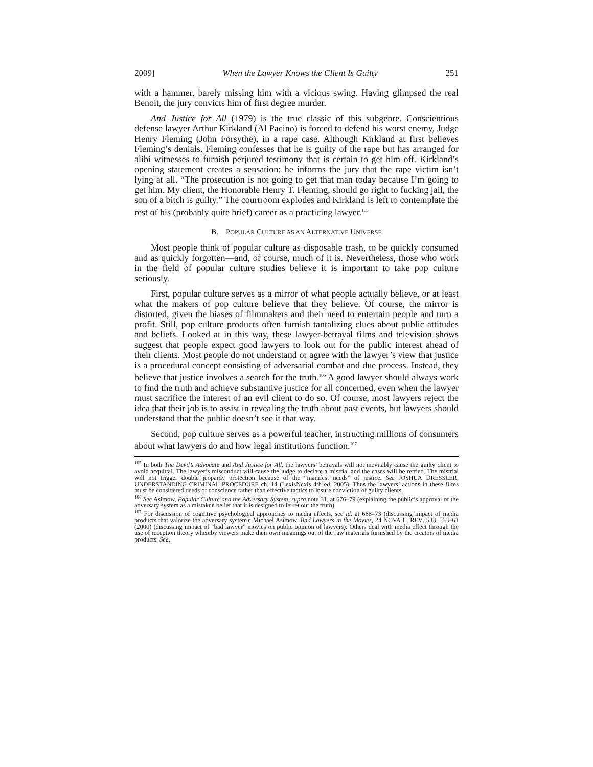2009] When the Lawyer Knows the Client Is Guilty 251
with a hammer, barely missing him with a vicious swing. Having glimpsed the real Benoit, the jury convicts him of first degree murder.
And Justice for All (1979) is the true classic of this subgenre. Conscientious defense lawyer Arthur Kirkland (Al Pacino) is forced to defend his worst enemy, Judge Henry Fleming (John Forsythe), in a rape case. Although Kirkland at first believes Fleming’s denials, Fleming confesses that he is guilty of the rape but has arranged for alibi witnesses to furnish perjured testimony that is certain to get him off. Kirkland’s opening statement creates a sensation: he informs the jury that the rape victim isn’t lying at all. “The prosecution is not going to get that man today because I’m going to get him. My client, the Honorable Henry T. Fleming, should go right to fucking jail, the son of a bitch is guilty.” The courtroom explodes and Kirkland is left to contemplate the rest of his (probably quite brief) career as a practicing lawyer.<sup>105</sup>
B. POPULAR CULTURE AS AN ALTERNATIVE UNIVERSE
Most people think of popular culture as disposable trash, to be quickly consumed and as quickly forgotten—and, of course, much of it is. Nevertheless, those who work in the field of popular culture studies believe it is important to take pop culture seriously.
First, popular culture serves as a mirror of what people actually believe, or at least what the makers of pop culture believe that they believe. Of course, the mirror is distorted, given the biases of filmmakers and their need to entertain people and turn a profit. Still, pop culture products often furnish tantalizing clues about public attitudes and beliefs. Looked at in this way, these lawyer-betrayal films and television shows suggest that people expect good lawyers to look out for the public interest ahead of their clients. Most people do not understand or agree with the lawyer’s view that justice is a procedural concept consisting of adversarial combat and due process. Instead, they believe that justice involves a search for the truth.<sup>106</sup> A good lawyer should always work to find the truth and achieve substantive justice for all concerned, even when the lawyer must sacrifice the interest of an evil client to do so. Of course, most lawyers reject the idea that their job is to assist in revealing the truth about past events, but lawyers should understand that the public doesn’t see it that way.
Second, pop culture serves as a powerful teacher, instructing millions of consumers about what lawyers do and how legal institutions function.<sup>107</sup>
<sup>105</sup> In both The Devil’s Advocate and And Justice for All, the lawyers’ betrayals will not inevitably cause the guilty client to avoid acquittal. The lawyer’s misconduct will cause the judge to declare a mistrial and the cases will be retried. The mistrial will not trigger double jeopardy protection because of the “manifest needs” of justice. See JOSHUA DRESSLER, UNDERSTANDING CRIMINAL PROCEDURE ch. 14 (LexisNexis 4th ed. 2005). Thus the lawyers’ actions in these films must be considered deeds of conscience rather than effective tactics to insure conviction of guilty clients.
<sup>106</sup> See Asimow, Popular Culture and the Adversary System, supra note 31, at 676–79 (explaining the public’s approval of the adversary system as a mistaken belief that it is designed to ferret out the truth).
<sup>107</sup> For discussion of cognitive psychological approaches to media effects, see id. at 668–73 (discussing impact of media products that valorize the adversary system); Michael Asimow, Bad Lawyers in the Movies, 24 NOVA L. REV. 533, 553–61 (2000) (discussing impact of “bad lawyer” movies on public opinion of lawyers). Others deal with media effect through the use of reception theory whereby viewers make their own meanings out of the raw materials furnished by the creators of media products. See,